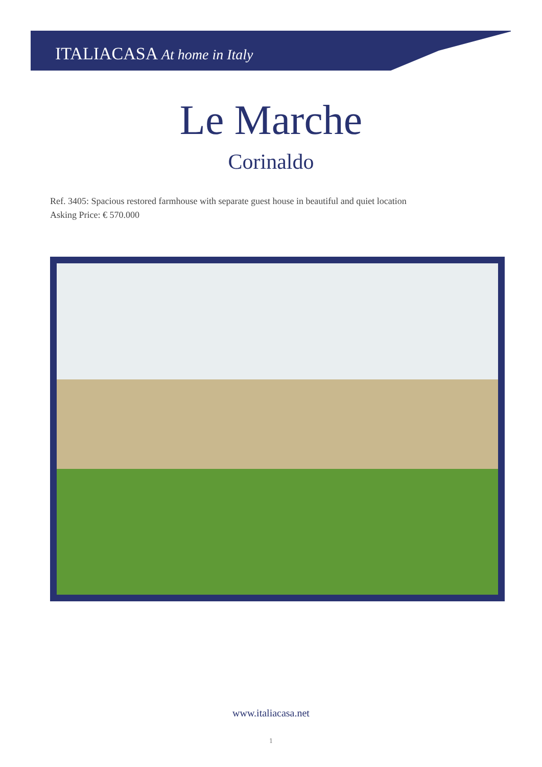ITALIACASA At home in Italy
Le Marche
Corinaldo
Ref. 3405: Spacious restored farmhouse with separate guest house in beautiful and quiet location
Asking Price: € 570.000
www.italiacasa.net
1